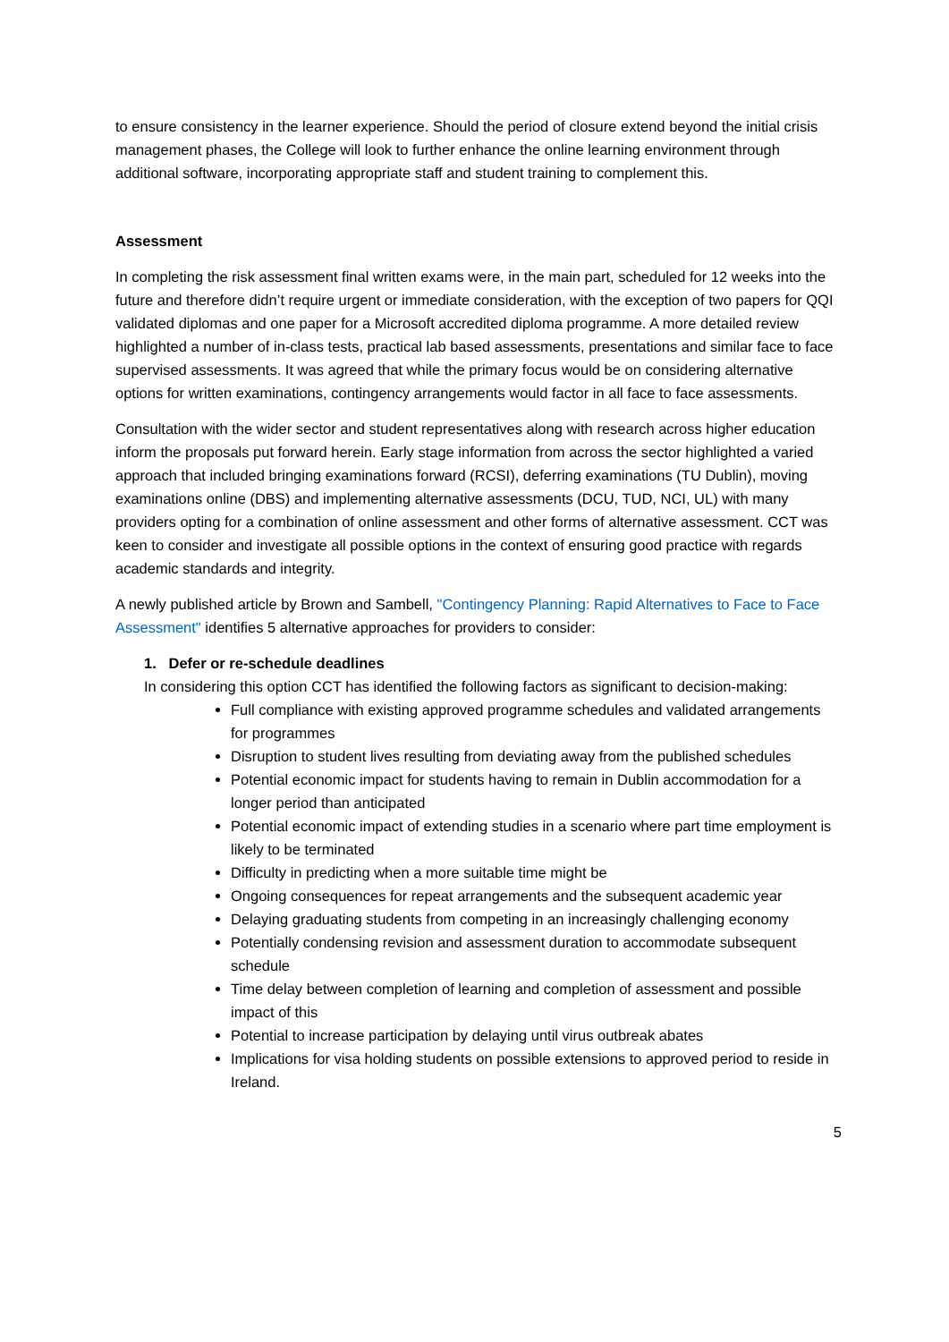to ensure consistency in the learner experience. Should the period of closure extend beyond the initial crisis management phases, the College will look to further enhance the online learning environment through additional software, incorporating appropriate staff and student training to complement this.
Assessment
In completing the risk assessment final written exams were, in the main part, scheduled for 12 weeks into the future and therefore didn’t require urgent or immediate consideration, with the exception of two papers for QQI validated diplomas and one paper for a Microsoft accredited diploma programme. A more detailed review highlighted a number of in-class tests, practical lab based assessments, presentations and similar face to face supervised assessments. It was agreed that while the primary focus would be on considering alternative options for written examinations, contingency arrangements would factor in all face to face assessments.
Consultation with the wider sector and student representatives along with research across higher education inform the proposals put forward herein. Early stage information from across the sector highlighted a varied approach that included bringing examinations forward (RCSI), deferring examinations (TU Dublin), moving examinations online (DBS) and implementing alternative assessments (DCU, TUD, NCI, UL) with many providers opting for a combination of online assessment and other forms of alternative assessment. CCT was keen to consider and investigate all possible options in the context of ensuring good practice with regards academic standards and integrity.
A newly published article by Brown and Sambell, "Contingency Planning: Rapid Alternatives to Face to Face Assessment" identifies 5 alternative approaches for providers to consider:
1. Defer or re-schedule deadlines
In considering this option CCT has identified the following factors as significant to decision-making:
Full compliance with existing approved programme schedules and validated arrangements for programmes
Disruption to student lives resulting from deviating away from the published schedules
Potential economic impact for students having to remain in Dublin accommodation for a longer period than anticipated
Potential economic impact of extending studies in a scenario where part time employment is likely to be terminated
Difficulty in predicting when a more suitable time might be
Ongoing consequences for repeat arrangements and the subsequent academic year
Delaying graduating students from competing in an increasingly challenging economy
Potentially condensing revision and assessment duration to accommodate subsequent schedule
Time delay between completion of learning and completion of assessment and possible impact of this
Potential to increase participation by delaying until virus outbreak abates
Implications for visa holding students on possible extensions to approved period to reside in Ireland.
5